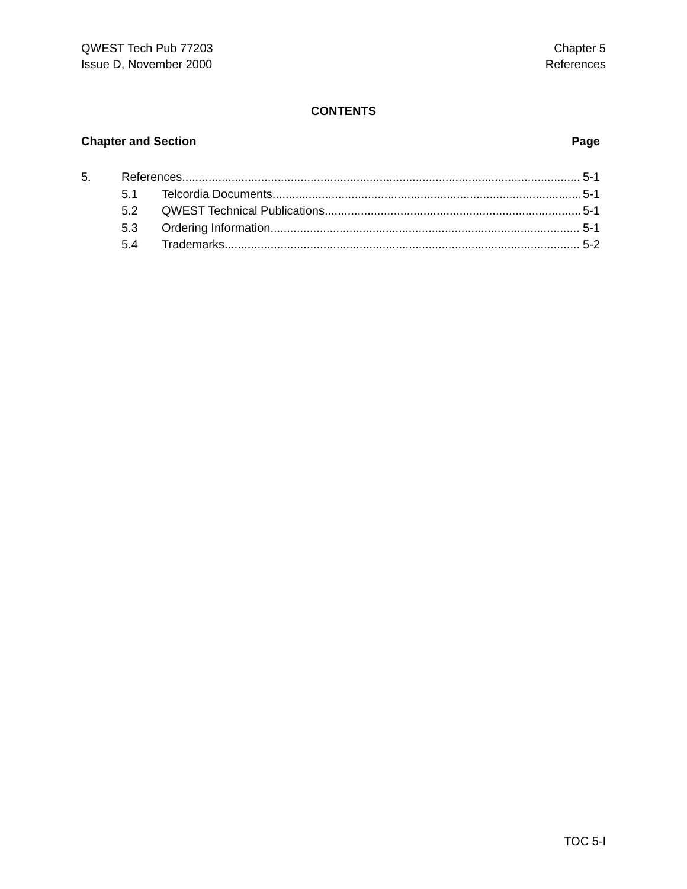QWEST Tech Pub 77203
Issue D, November 2000
Chapter 5
References
CONTENTS
Chapter and Section Page
5. References 5-1
5.1 Telcordia Documents 5-1
5.2 QWEST Technical Publications 5-1
5.3 Ordering Information 5-1
5.4 Trademarks 5-2
TOC 5-I